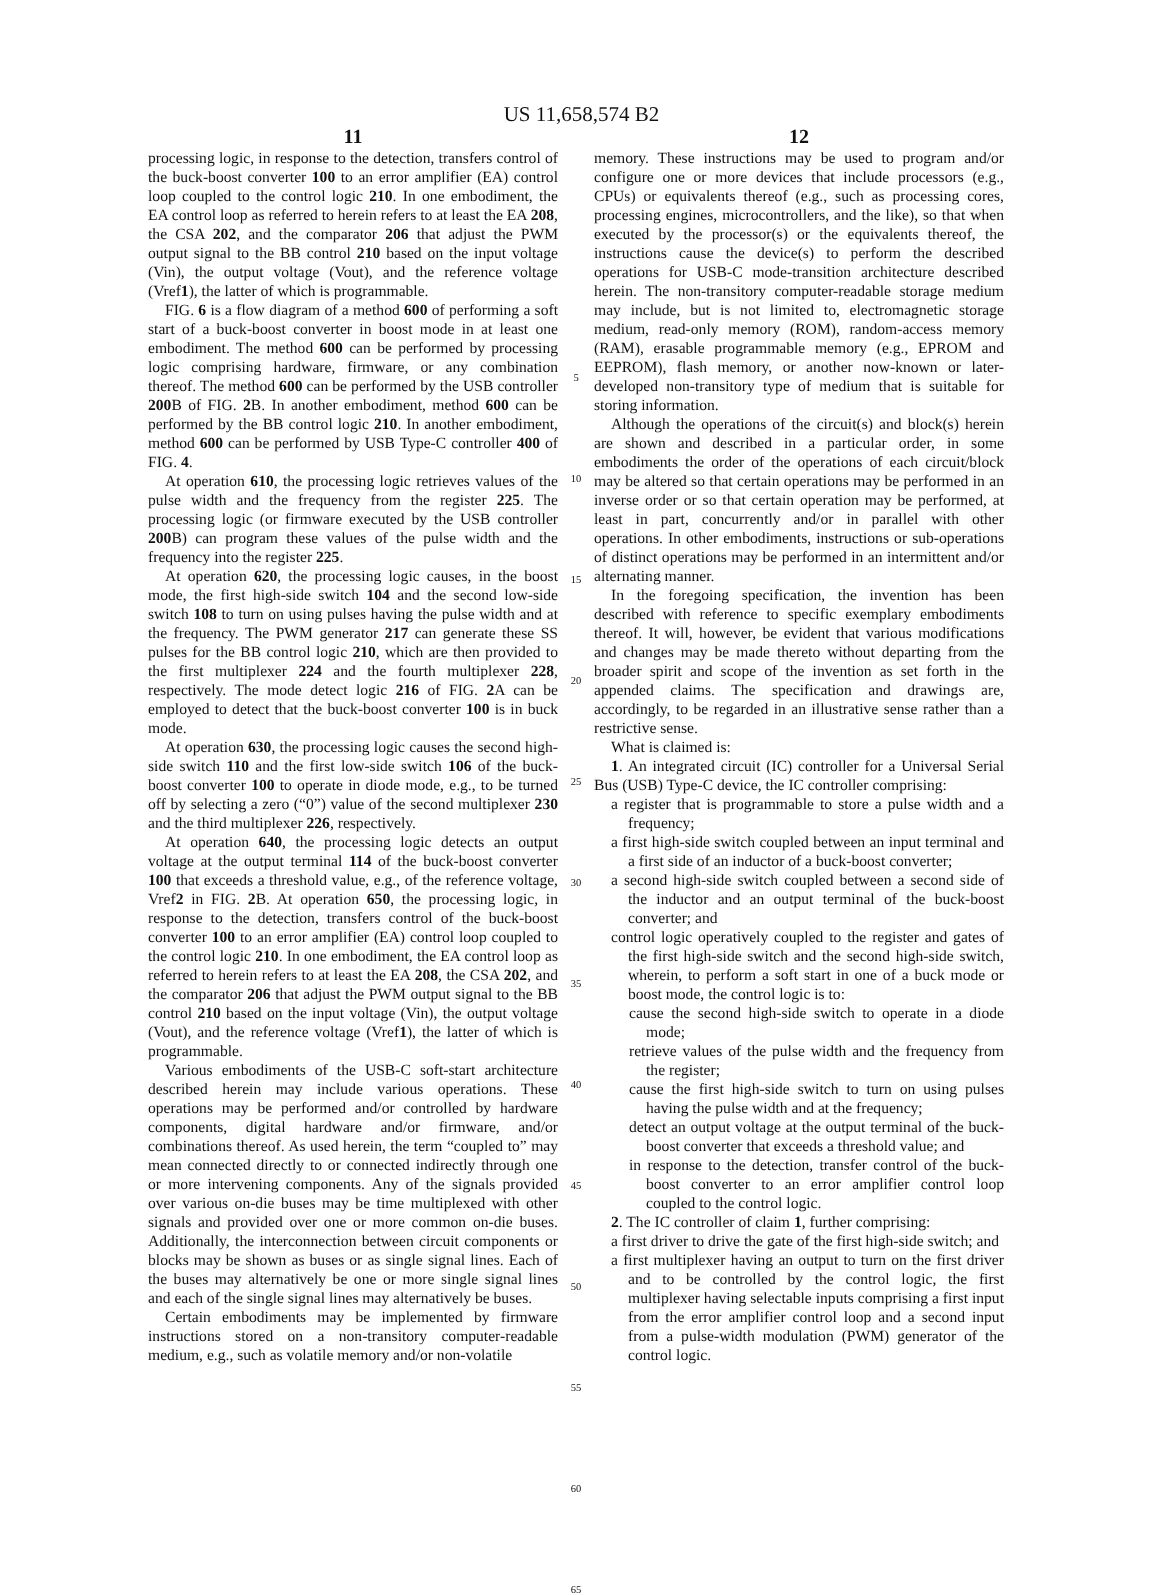US 11,658,574 B2
11
processing logic, in response to the detection, transfers control of the buck-boost converter 100 to an error amplifier (EA) control loop coupled to the control logic 210. In one embodiment, the EA control loop as referred to herein refers to at least the EA 208, the CSA 202, and the comparator 206 that adjust the PWM output signal to the BB control 210 based on the input voltage (Vin), the output voltage (Vout), and the reference voltage (Vref1), the latter of which is programmable.
FIG. 6 is a flow diagram of a method 600 of performing a soft start of a buck-boost converter in boost mode in at least one embodiment. The method 600 can be performed by processing logic comprising hardware, firmware, or any combination thereof. The method 600 can be performed by the USB controller 200 B of FIG. 2 B. In another embodiment, method 600 can be performed by the BB control logic 210. In another embodiment, method 600 can be performed by USB Type-C controller 400 of FIG. 4.
At operation 610, the processing logic retrieves values of the pulse width and the frequency from the register 225. The processing logic (or firmware executed by the USB controller 200 B) can program these values of the pulse width and the frequency into the register 225.
At operation 620, the processing logic causes, in the boost mode, the first high-side switch 104 and the second low-side switch 108 to turn on using pulses having the pulse width and at the frequency. The PWM generator 217 can generate these SS pulses for the BB control logic 210, which are then provided to the first multiplexer 224 and the fourth multiplexer 228, respectively. The mode detect logic 216 of FIG. 2 A can be employed to detect that the buck-boost converter 100 is in buck mode.
At operation 630, the processing logic causes the second high-side switch 110 and the first low-side switch 106 of the buck-boost converter 100 to operate in diode mode, e.g., to be turned off by selecting a zero (“0”) value of the second multiplexer 230 and the third multiplexer 226, respectively.
At operation 640, the processing logic detects an output voltage at the output terminal 114 of the buck-boost converter 100 that exceeds a threshold value, e.g., of the reference voltage, Vref2 in FIG. 2 B. At operation 650, the processing logic, in response to the detection, transfers control of the buck-boost converter 100 to an error amplifier (EA) control loop coupled to the control logic 210. In one embodiment, the EA control loop as referred to herein refers to at least the EA 208, the CSA 202, and the comparator 206 that adjust the PWM output signal to the BB control 210 based on the input voltage (Vin), the output voltage (Vout), and the reference voltage (Vref1), the latter of which is programmable.
Various embodiments of the USB-C soft-start architecture described herein may include various operations. These operations may be performed and/or controlled by hardware components, digital hardware and/or firmware, and/or combinations thereof. As used herein, the term “coupled to” may mean connected directly to or connected indirectly through one or more intervening components. Any of the signals provided over various on-die buses may be time multiplexed with other signals and provided over one or more common on-die buses. Additionally, the interconnection between circuit components or blocks may be shown as buses or as single signal lines. Each of the buses may alternatively be one or more single signal lines and each of the single signal lines may alternatively be buses.
Certain embodiments may be implemented by firmware instructions stored on a non-transitory computer-readable medium, e.g., such as volatile memory and/or non-volatile
5
10
15
20
25
30
35
40
45
50
55
60
65
12
memory. These instructions may be used to program and/or configure one or more devices that include processors (e.g., CPUs) or equivalents thereof (e.g., such as processing cores, processing engines, microcontrollers, and the like), so that when executed by the processor(s) or the equivalents thereof, the instructions cause the device(s) to perform the described operations for USB-C mode-transition architecture described herein. The non-transitory computer-readable storage medium may include, but is not limited to, electromagnetic storage medium, read-only memory (ROM), random-access memory (RAM), erasable programmable memory (e.g., EPROM and EEPROM), flash memory, or another now-known or later-developed non-transitory type of medium that is suitable for storing information.
Although the operations of the circuit(s) and block(s) herein are shown and described in a particular order, in some embodiments the order of the operations of each circuit/block may be altered so that certain operations may be performed in an inverse order or so that certain operation may be performed, at least in part, concurrently and/or in parallel with other operations. In other embodiments, instructions or sub-operations of distinct operations may be performed in an intermittent and/or alternating manner.
In the foregoing specification, the invention has been described with reference to specific exemplary embodiments thereof. It will, however, be evident that various modifications and changes may be made thereto without departing from the broader spirit and scope of the invention as set forth in the appended claims. The specification and drawings are, accordingly, to be regarded in an illustrative sense rather than a restrictive sense.
What is claimed is:
1. An integrated circuit (IC) controller for a Universal Serial Bus (USB) Type-C device, the IC controller comprising:
a register that is programmable to store a pulse width and a frequency;
a first high-side switch coupled between an input terminal and a first side of an inductor of a buck-boost converter;
a second high-side switch coupled between a second side of the inductor and an output terminal of the buck-boost converter; and
control logic operatively coupled to the register and gates of the first high-side switch and the second high-side switch, wherein, to perform a soft start in one of a buck mode or boost mode, the control logic is to:
cause the second high-side switch to operate in a diode mode;
retrieve values of the pulse width and the frequency from the register;
cause the first high-side switch to turn on using pulses having the pulse width and at the frequency;
detect an output voltage at the output terminal of the buck-boost converter that exceeds a threshold value; and
in response to the detection, transfer control of the buck-boost converter to an error amplifier control loop coupled to the control logic.
2. The IC controller of claim 1, further comprising:
a first driver to drive the gate of the first high-side switch; and
a first multiplexer having an output to turn on the first driver and to be controlled by the control logic, the first multiplexer having selectable inputs comprising a first input from the error amplifier control loop and a second input from a pulse-width modulation (PWM) generator of the control logic.